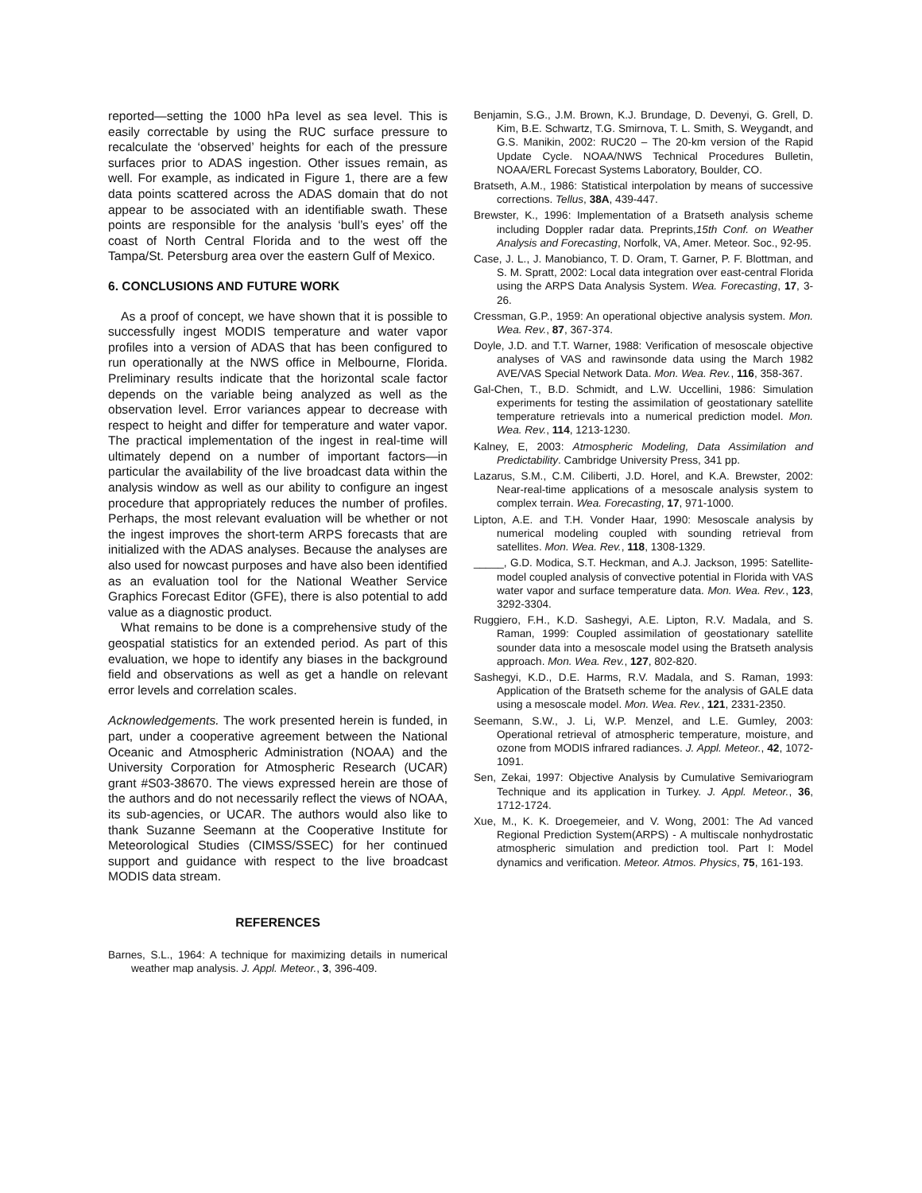reported—setting the 1000 hPa level as sea level. This is easily correctable by using the RUC surface pressure to recalculate the ‘observed’ heights for each of the pressure surfaces prior to ADAS ingestion. Other issues remain, as well. For example, as indicated in Figure 1, there are a few data points scattered across the ADAS domain that do not appear to be associated with an identifiable swath. These points are responsible for the analysis ‘bull’s eyes’ off the coast of North Central Florida and to the west off the Tampa/St. Petersburg area over the eastern Gulf of Mexico.
6. CONCLUSIONS AND FUTURE WORK
As a proof of concept, we have shown that it is possible to successfully ingest MODIS temperature and water vapor profiles into a version of ADAS that has been configured to run operationally at the NWS office in Melbourne, Florida. Preliminary results indicate that the horizontal scale factor depends on the variable being analyzed as well as the observation level. Error variances appear to decrease with respect to height and differ for temperature and water vapor. The practical implementation of the ingest in real-time will ultimately depend on a number of important factors—in particular the availability of the live broadcast data within the analysis window as well as our ability to configure an ingest procedure that appropriately reduces the number of profiles. Perhaps, the most relevant evaluation will be whether or not the ingest improves the short-term ARPS forecasts that are initialized with the ADAS analyses. Because the analyses are also used for nowcast purposes and have also been identified as an evaluation tool for the National Weather Service Graphics Forecast Editor (GFE), there is also potential to add value as a diagnostic product.
What remains to be done is a comprehensive study of the geospatial statistics for an extended period. As part of this evaluation, we hope to identify any biases in the background field and observations as well as get a handle on relevant error levels and correlation scales.
Acknowledgements. The work presented herein is funded, in part, under a cooperative agreement between the National Oceanic and Atmospheric Administration (NOAA) and the University Corporation for Atmospheric Research (UCAR) grant #S03-38670. The views expressed herein are those of the authors and do not necessarily reflect the views of NOAA, its sub-agencies, or UCAR. The authors would also like to thank Suzanne Seemann at the Cooperative Institute for Meteorological Studies (CIMSS/SSEC) for her continued support and guidance with respect to the live broadcast MODIS data stream.
REFERENCES
Barnes, S.L., 1964: A technique for maximizing details in numerical weather map analysis. J. Appl. Meteor., 3, 396-409.
Benjamin, S.G., J.M. Brown, K.J. Brundage, D. Devenyi, G. Grell, D. Kim, B.E. Schwartz, T.G. Smirnova, T. L. Smith, S. Weygandt, and G.S. Manikin, 2002: RUC20 – The 20-km version of the Rapid Update Cycle. NOAA/NWS Technical Procedures Bulletin, NOAA/ERL Forecast Systems Laboratory, Boulder, CO.
Bratseth, A.M., 1986: Statistical interpolation by means of successive corrections. Tellus, 38A, 439-447.
Brewster, K., 1996: Implementation of a Bratseth analysis scheme including Doppler radar data. Preprints,15th Conf. on Weather Analysis and Forecasting, Norfolk, VA, Amer. Meteor. Soc., 92-95.
Case, J. L., J. Manobianco, T. D. Oram, T. Garner, P. F. Blottman, and S. M. Spratt, 2002: Local data integration over east-central Florida using the ARPS Data Analysis System. Wea. Forecasting, 17, 3-26.
Cressman, G.P., 1959: An operational objective analysis system. Mon. Wea. Rev., 87, 367-374.
Doyle, J.D. and T.T. Warner, 1988: Verification of mesoscale objective analyses of VAS and rawinsonde data using the March 1982 AVE/VAS Special Network Data. Mon. Wea. Rev., 116, 358-367.
Gal-Chen, T., B.D. Schmidt, and L.W. Uccellini, 1986: Simulation experiments for testing the assimilation of geostationary satellite temperature retrievals into a numerical prediction model. Mon. Wea. Rev., 114, 1213-1230.
Kalney, E, 2003: Atmospheric Modeling, Data Assimilation and Predictability. Cambridge University Press, 341 pp.
Lazarus, S.M., C.M. Ciliberti, J.D. Horel, and K.A. Brewster, 2002: Near-real-time applications of a mesoscale analysis system to complex terrain. Wea. Forecasting, 17, 971-1000.
Lipton, A.E. and T.H. Vonder Haar, 1990: Mesoscale analysis by numerical modeling coupled with sounding retrieval from satellites. Mon. Wea. Rev., 118, 1308-1329.
_____, G.D. Modica, S.T. Heckman, and A.J. Jackson, 1995: Satellite-model coupled analysis of convective potential in Florida with VAS water vapor and surface temperature data. Mon. Wea. Rev., 123, 3292-3304.
Ruggiero, F.H., K.D. Sashegyi, A.E. Lipton, R.V. Madala, and S. Raman, 1999: Coupled assimilation of geostationary satellite sounder data into a mesoscale model using the Bratseth analysis approach. Mon. Wea. Rev., 127, 802-820.
Sashegyi, K.D., D.E. Harms, R.V. Madala, and S. Raman, 1993: Application of the Bratseth scheme for the analysis of GALE data using a mesoscale model. Mon. Wea. Rev., 121, 2331-2350.
Seemann, S.W., J. Li, W.P. Menzel, and L.E. Gumley, 2003: Operational retrieval of atmospheric temperature, moisture, and ozone from MODIS infrared radiances. J. Appl. Meteor., 42, 1072-1091.
Sen, Zekai, 1997: Objective Analysis by Cumulative Semivariogram Technique and its application in Turkey. J. Appl. Meteor., 36, 1712-1724.
Xue, M., K. K. Droegemeier, and V. Wong, 2001: The Ad vanced Regional Prediction System(ARPS) - A multiscale nonhydrostatic atmospheric simulation and prediction tool. Part I: Model dynamics and verification. Meteor. Atmos. Physics, 75, 161-193.